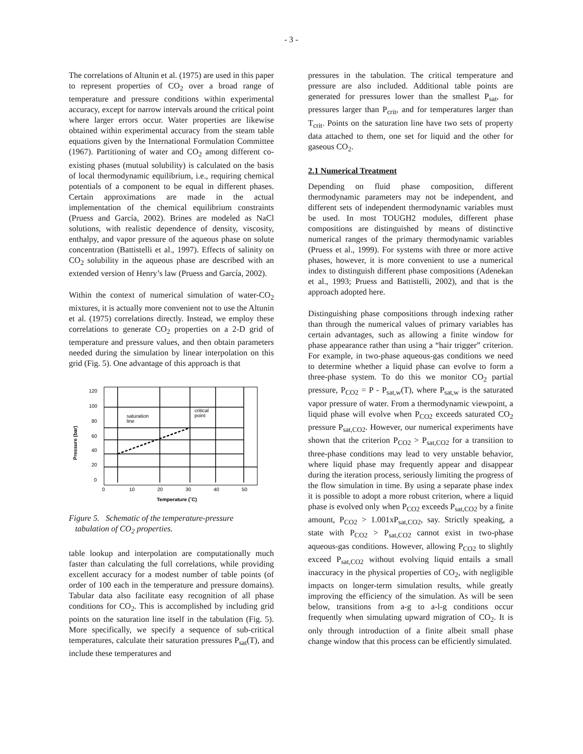- 3 -
The correlations of Altunin et al. (1975) are used in this paper to represent properties of CO<sub>2</sub> over a broad range of temperature and pressure conditions within experimental accuracy, except for narrow intervals around the critical point where larger errors occur. Water properties are likewise obtained within experimental accuracy from the steam table equations given by the International Formulation Committee (1967). Partitioning of water and CO<sub>2</sub> among different co-existing phases (mutual solubility) is calculated on the basis of local thermodynamic equilibrium, i.e., requiring chemical potentials of a component to be equal in different phases. Certain approximations are made in the actual implementation of the chemical equilibrium constraints (Pruess and García, 2002). Brines are modeled as NaCl solutions, with realistic dependence of density, viscosity, enthalpy, and vapor pressure of the aqueous phase on solute concentration (Battistelli et al., 1997). Effects of salinity on CO<sub>2</sub> solubility in the aqueous phase are described with an extended version of Henry’s law (Pruess and García, 2002).
Within the context of numerical simulation of water-CO<sub>2</sub> mixtures, it is actually more convenient not to use the Altunin et al. (1975) correlations directly. Instead, we employ these correlations to generate CO<sub>2</sub> properties on a 2-D grid of temperature and pressure values, and then obtain parameters needed during the simulation by linear interpolation on this grid (Fig. 5). One advantage of this approach is that
saturation
line
critical
point
120
100
80
60
40
20
0
0
10
20
30
40
50
Temperature (˚C)
Pressure (bar)
Figure 5. Schematic of the temperature-pressure
tabulation of CO<sub>2</sub> properties.
table lookup and interpolation are computationally much faster than calculating the full correlations, while providing excellent accuracy for a modest number of table points (of order of 100 each in the temperature and pressure domains). Tabular data also facilitate easy recognition of all phase conditions for CO<sub>2</sub>. This is accomplished by including grid points on the saturation line itself in the tabulation (Fig. 5). More specifically, we specify a sequence of sub-critical temperatures, calculate their saturation pressures P<sub>sat</sub>(T), and include these temperatures and
pressures in the tabulation. The critical temperature and pressure are also included. Additional table points are generated for pressures lower than the smallest P<sub>sat</sub>, for pressures larger than P<sub>crit</sub>, and for temperatures larger than T<sub>crit</sub>. Points on the saturation line have two sets of property data attached to them, one set for liquid and the other for gaseous CO<sub>2</sub>.
2.1 Numerical Treatment
Depending on fluid phase composition, different thermodynamic parameters may not be independent, and different sets of independent thermodynamic variables must be used. In most TOUGH2 modules, different phase compositions are distinguished by means of distinctive numerical ranges of the primary thermodynamic variables (Pruess et al., 1999). For systems with three or more active phases, however, it is more convenient to use a numerical index to distinguish different phase compositions (Adenekan et al., 1993; Pruess and Battistelli, 2002), and that is the approach adopted here.
Distinguishing phase compositions through indexing rather than through the numerical values of primary variables has certain advantages, such as allowing a finite window for phase appearance rather than using a “hair trigger” criterion. For example, in two-phase aqueous-gas conditions we need to determine whether a liquid phase can evolve to form a three-phase system. To do this we monitor CO<sub>2</sub> partial pressure, P<sub>CO2</sub> = P - P<sub>sat,w</sub>(T), where P<sub>sat,w</sub> is the saturated vapor pressure of water. From a thermodynamic viewpoint, a liquid phase will evolve when P<sub>CO2</sub> exceeds saturated CO<sub>2</sub> pressure P<sub>sat,CO2</sub>. However, our numerical experiments have shown that the criterion P<sub>CO2</sub> > P<sub>sat,CO2</sub> for a transition to three-phase conditions may lead to very unstable behavior, where liquid phase may frequently appear and disappear during the iteration process, seriously limiting the progress of the flow simulation in time. By using a separate phase index it is possible to adopt a more robust criterion, where a liquid phase is evolved only when P<sub>CO2</sub> exceeds P<sub>sat,CO2</sub> by a finite amount, P<sub>CO2</sub> > 1.001xP<sub>sat,CO2</sub>, say. Strictly speaking, a state with P<sub>CO2</sub> > P<sub>sat,CO2</sub> cannot exist in two-phase aqueous-gas conditions. However, allowing P<sub>CO2</sub> to slightly exceed P<sub>sat,CO2</sub> without evolving liquid entails a small inaccuracy in the physical properties of CO<sub>2</sub>, with negligible impacts on longer-term simulation results, while greatly improving the efficiency of the simulation. As will be seen below, transitions from a-g to a-l-g conditions occur frequently when simulating upward migration of CO<sub>2</sub>. It is only through introduction of a finite albeit small phase change window that this process can be efficiently simulated.